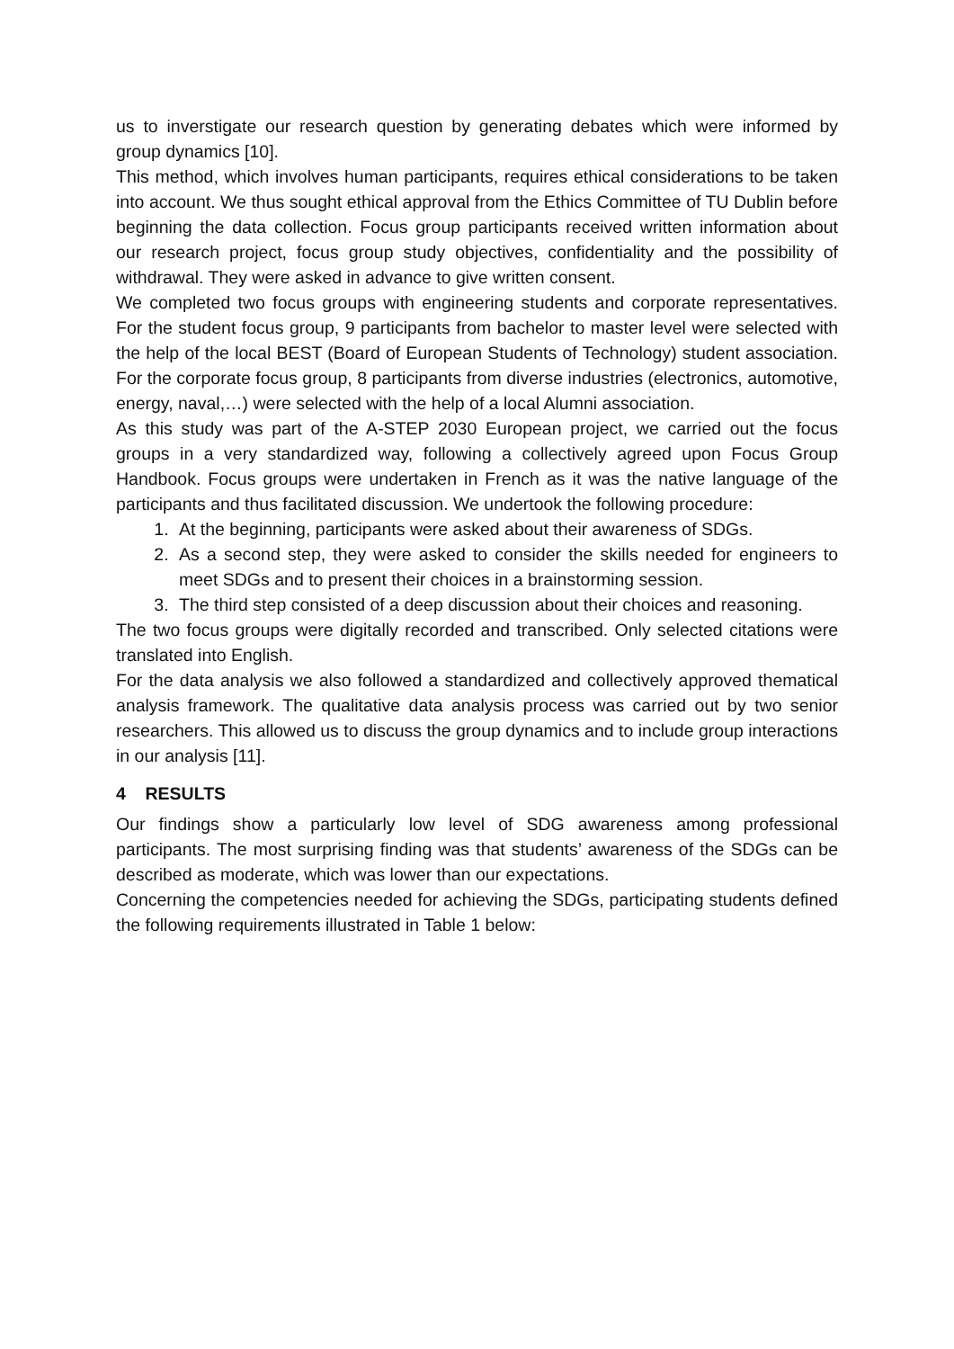us to inverstigate our research question by generating debates which were informed by group dynamics [10].
This method, which involves human participants, requires ethical considerations to be taken into account. We thus sought ethical approval from the Ethics Committee of TU Dublin before beginning the data collection. Focus group participants received written information about our research project, focus group study objectives, confidentiality and the possibility of withdrawal. They were asked in advance to give written consent.
We completed two focus groups with engineering students and corporate representatives. For the student focus group, 9 participants from bachelor to master level were selected with the help of the local BEST (Board of European Students of Technology) student association. For the corporate focus group, 8 participants from diverse industries (electronics, automotive, energy, naval,…) were selected with the help of a local Alumni association.
As this study was part of the A-STEP 2030 European project, we carried out the focus groups in a very standardized way, following a collectively agreed upon Focus Group Handbook. Focus groups were undertaken in French as it was the native language of the participants and thus facilitated discussion. We undertook the following procedure:
1. At the beginning, participants were asked about their awareness of SDGs.
2. As a second step, they were asked to consider the skills needed for engineers to meet SDGs and to present their choices in a brainstorming session.
3. The third step consisted of a deep discussion about their choices and reasoning.
The two focus groups were digitally recorded and transcribed. Only selected citations were translated into English.
For the data analysis we also followed a standardized and collectively approved thematical analysis framework. The qualitative data analysis process was carried out by two senior researchers. This allowed us to discuss the group dynamics and to include group interactions in our analysis [11].
4 RESULTS
Our findings show a particularly low level of SDG awareness among professional participants. The most surprising finding was that students’ awareness of the SDGs can be described as moderate, which was lower than our expectations.
Concerning the competencies needed for achieving the SDGs, participating students defined the following requirements illustrated in Table 1 below: